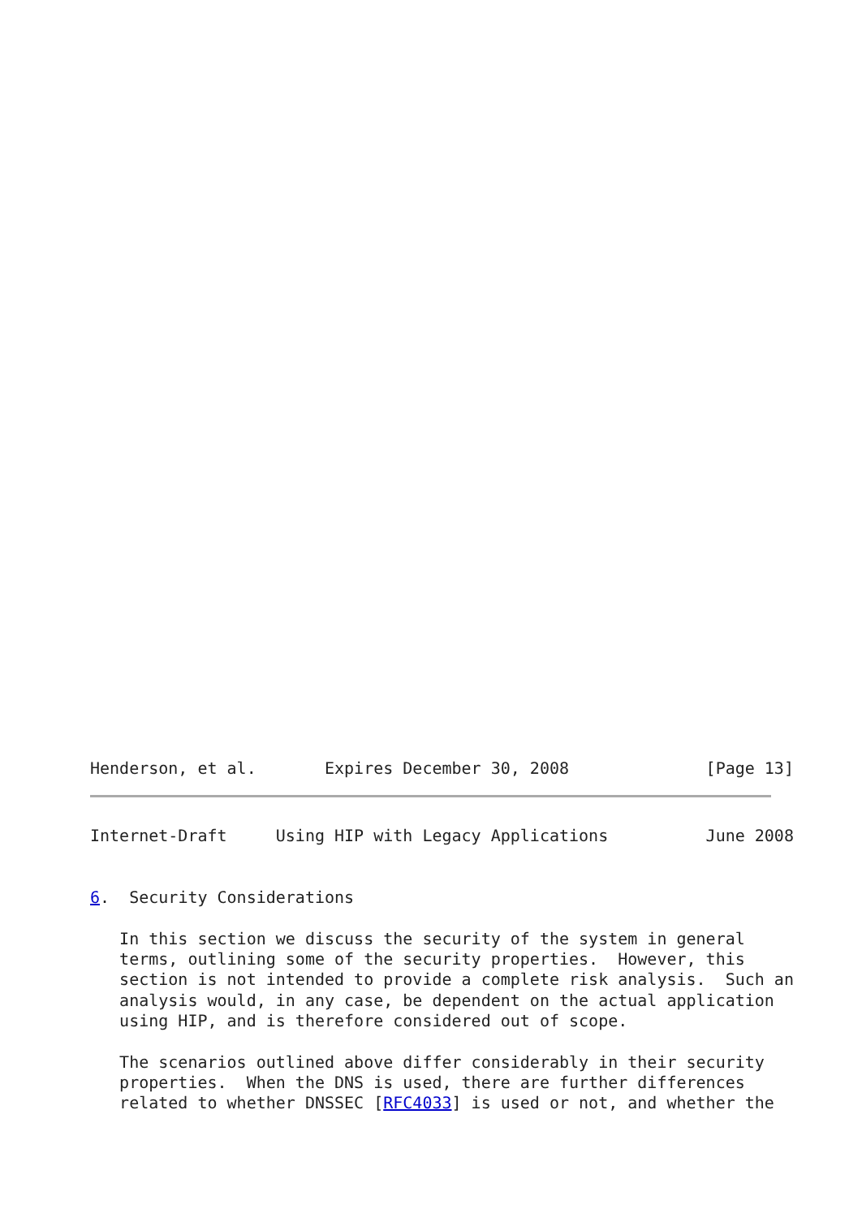Henderson, et al.       Expires December 30, 2008              [Page 13]
Internet-Draft     Using HIP with Legacy Applications          June 2008


6.  Security Considerations

   In this section we discuss the security of the system in general
   terms, outlining some of the security properties.  However, this
   section is not intended to provide a complete risk analysis.  Such an
   analysis would, in any case, be dependent on the actual application
   using HIP, and is therefore considered out of scope.

   The scenarios outlined above differ considerably in their security
   properties.  When the DNS is used, there are further differences
   related to whether DNSSEC [RFC4033] is used or not, and whether the